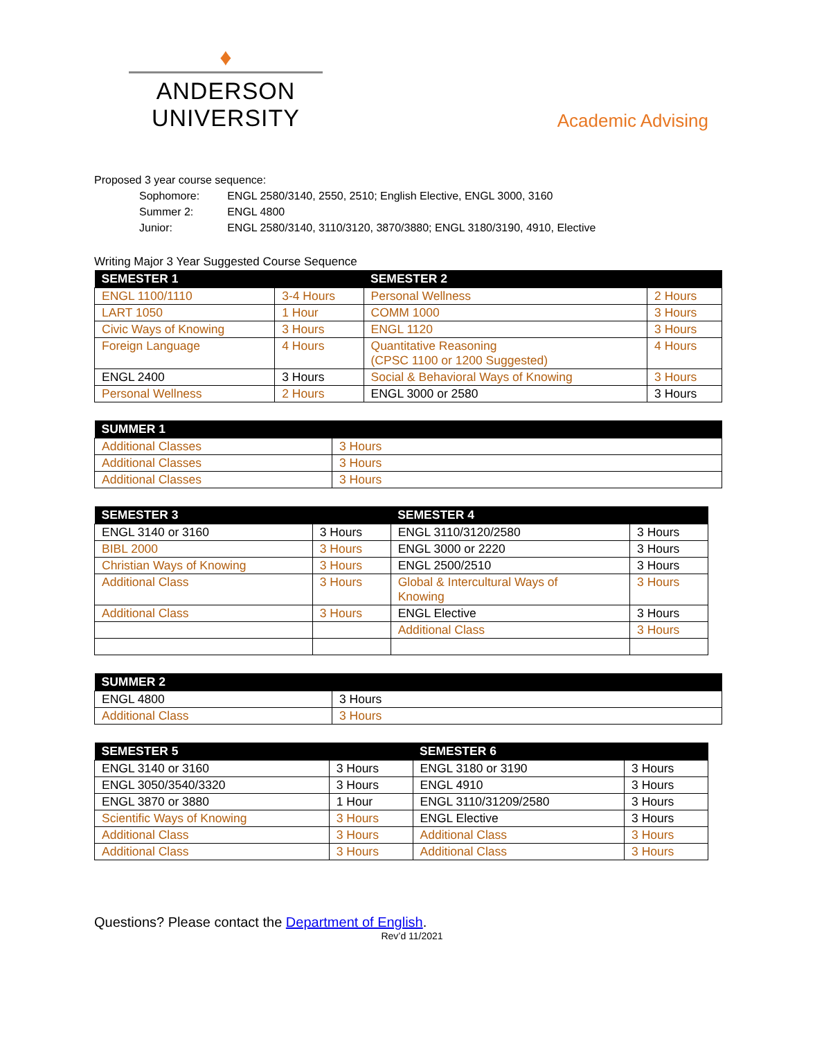♦
ANDERSON UNIVERSITY
Academic Advising
Proposed 3 year course sequence:
| Sophomore: | ENGL 2580/3140, 2550, 2510; English Elective, ENGL 3000, 3160 |
| Summer 2: | ENGL 4800 |
| Junior: | ENGL 2580/3140, 3110/3120, 3870/3880; ENGL 3180/3190, 4910, Elective |
Writing Major 3 Year Suggested Course Sequence
| SEMESTER 1 | | SEMESTER 2 | |
| --- | --- | --- | --- |
| ENGL 1100/1110 | 3-4 Hours | Personal Wellness | 2 Hours |
| LART 1050 | 1 Hour | COMM 1000 | 3 Hours |
| Civic Ways of Knowing | 3 Hours | ENGL 1120 | 3 Hours |
| Foreign Language | 4 Hours | Quantitative Reasoning (CPSC 1100 or 1200 Suggested) | 4 Hours |
| ENGL 2400 | 3 Hours | Social & Behavioral Ways of Knowing | 3 Hours |
| Personal Wellness | 2 Hours | ENGL 3000 or 2580 | 3 Hours |
| SUMMER 1 | |
| --- | --- |
| Additional Classes | 3 Hours |
| Additional Classes | 3 Hours |
| Additional Classes | 3 Hours |
| SEMESTER 3 | | SEMESTER 4 | |
| --- | --- | --- | --- |
| ENGL 3140 or 3160 | 3 Hours | ENGL 3110/3120/2580 | 3 Hours |
| BIBL 2000 | 3 Hours | ENGL 3000 or 2220 | 3 Hours |
| Christian Ways of Knowing | 3 Hours | ENGL 2500/2510 | 3 Hours |
| Additional Class | 3 Hours | Global & Intercultural Ways of Knowing | 3 Hours |
| Additional Class | 3 Hours | ENGL Elective | 3 Hours |
| | | Additional Class | 3 Hours |
| SUMMER 2 | |
| --- | --- |
| ENGL 4800 | 3 Hours |
| Additional Class | 3 Hours |
| SEMESTER 5 | | SEMESTER 6 | |
| --- | --- | --- | --- |
| ENGL 3140 or 3160 | 3 Hours | ENGL 3180 or 3190 | 3 Hours |
| ENGL 3050/3540/3320 | 3 Hours | ENGL 4910 | 3 Hours |
| ENGL 3870 or 3880 | 1 Hour | ENGL 3110/31209/2580 | 3 Hours |
| Scientific Ways of Knowing | 3 Hours | ENGL Elective | 3 Hours |
| Additional Class | 3 Hours | Additional Class | 3 Hours |
| Additional Class | 3 Hours | Additional Class | 3 Hours |
Questions? Please contact the Department of English.
Rev’d 11/2021